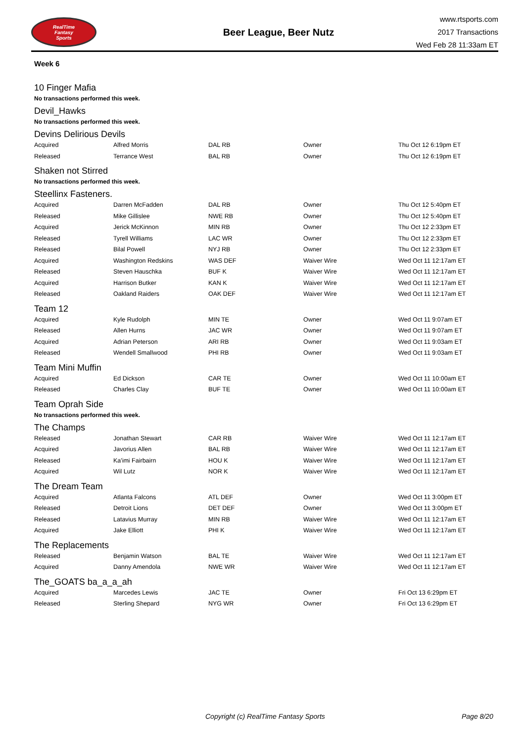RealTime
Fantasy
Sports
Beer League, Beer Nutz
www.rtsports.com
2017 Transactions
Wed Feb 28 11:33am ET
Week 6
10 Finger Mafia
No transactions performed this week.
Devil_Hawks
No transactions performed this week.
Devins Delirious Devils
| Acquired | Alfred Morris | DAL RB | Owner | Thu Oct 12 6:19pm ET |
| Released | Terrance West | BAL RB | Owner | Thu Oct 12 6:19pm ET |
Shaken not Stirred
No transactions performed this week.
Steellinx Fasteners.
| Acquired | Darren McFadden | DAL RB | Owner | Thu Oct 12 5:40pm ET |
| Released | Mike Gillislee | NWE RB | Owner | Thu Oct 12 5:40pm ET |
| Acquired | Jerick McKinnon | MIN RB | Owner | Thu Oct 12 2:33pm ET |
| Released | Tyrell Williams | LAC WR | Owner | Thu Oct 12 2:33pm ET |
| Released | Bilal Powell | NYJ RB | Owner | Thu Oct 12 2:33pm ET |
| Acquired | Washington Redskins | WAS DEF | Waiver Wire | Wed Oct 11 12:17am ET |
| Released | Steven Hauschka | BUF K | Waiver Wire | Wed Oct 11 12:17am ET |
| Acquired | Harrison Butker | KAN K | Waiver Wire | Wed Oct 11 12:17am ET |
| Released | Oakland Raiders | OAK DEF | Waiver Wire | Wed Oct 11 12:17am ET |
Team 12
| Acquired | Kyle Rudolph | MIN TE | Owner | Wed Oct 11 9:07am ET |
| Released | Allen Hurns | JAC WR | Owner | Wed Oct 11 9:07am ET |
| Acquired | Adrian Peterson | ARI RB | Owner | Wed Oct 11 9:03am ET |
| Released | Wendell Smallwood | PHI RB | Owner | Wed Oct 11 9:03am ET |
Team Mini Muffin
| Acquired | Ed Dickson | CAR TE | Owner | Wed Oct 11 10:00am ET |
| Released | Charles Clay | BUF TE | Owner | Wed Oct 11 10:00am ET |
Team Oprah Side
No transactions performed this week.
The Champs
| Released | Jonathan Stewart | CAR RB | Waiver Wire | Wed Oct 11 12:17am ET |
| Acquired | Javorius Allen | BAL RB | Waiver Wire | Wed Oct 11 12:17am ET |
| Released | Ka'imi Fairbairn | HOU K | Waiver Wire | Wed Oct 11 12:17am ET |
| Acquired | Wil Lutz | NOR K | Waiver Wire | Wed Oct 11 12:17am ET |
The Dream Team
| Acquired | Atlanta Falcons | ATL DEF | Owner | Wed Oct 11 3:00pm ET |
| Released | Detroit Lions | DET DEF | Owner | Wed Oct 11 3:00pm ET |
| Released | Latavius Murray | MIN RB | Waiver Wire | Wed Oct 11 12:17am ET |
| Acquired | Jake Elliott | PHI K | Waiver Wire | Wed Oct 11 12:17am ET |
The Replacements
| Released | Benjamin Watson | BAL TE | Waiver Wire | Wed Oct 11 12:17am ET |
| Acquired | Danny Amendola | NWE WR | Waiver Wire | Wed Oct 11 12:17am ET |
The_GOATS ba_a_a_ah
| Acquired | Marcedes Lewis | JAC TE | Owner | Fri Oct 13 6:29pm ET |
| Released | Sterling Shepard | NYG WR | Owner | Fri Oct 13 6:29pm ET |
Copyright (c) RealTime Fantasy Sports Page 8/20